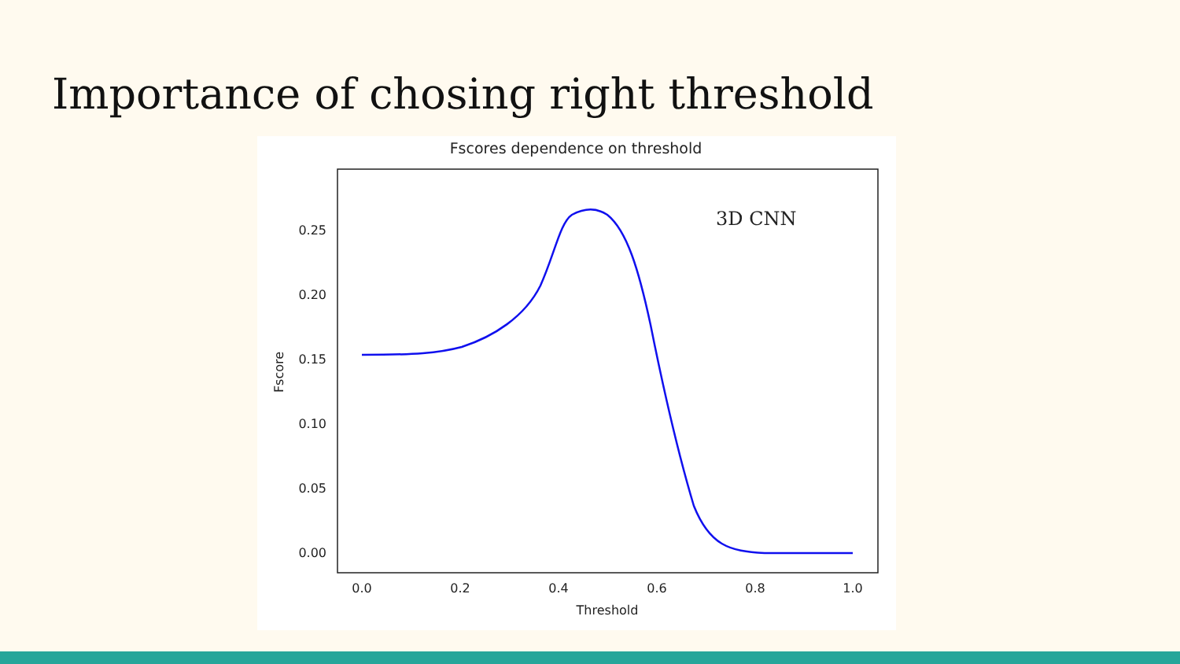Importance of chosing right threshold
Fscores dependence on threshold
0.25
0.20
0.15
0.10
0.05
0.00
0.0
0.2
0.4
0.6
0.8
1.0
Threshold
Fscore
3D CNN